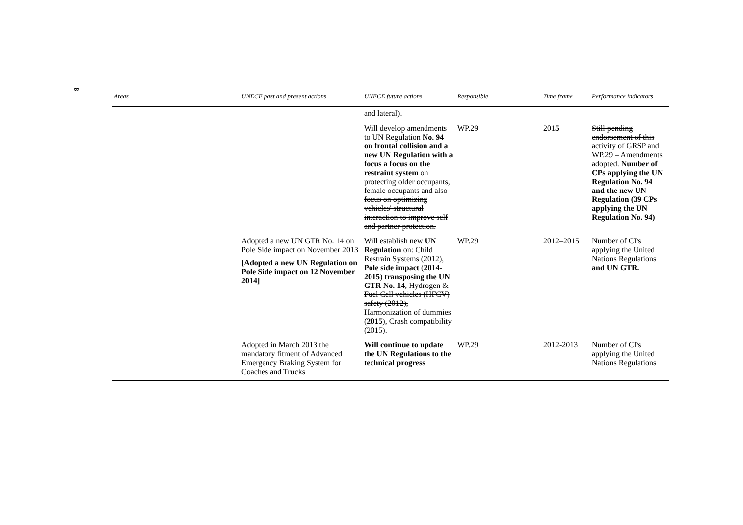8
| Areas | UNECE past and present actions | UNECE future actions | Responsible | Time frame | Performance indicators |
| --- | --- | --- | --- | --- | --- |
| | | and lateral). | | | |
| | | Will develop amendments to UN Regulation No. 94 on frontal collision and a new UN Regulation with a focus a focus on the restraint system on protecting older occupants, female occupants and also focus on optimizing vehicles' structural interaction to improve self and partner protection. | WP.29 | 201 5 | Still pending endorsement of this activity of GRSP and WP.29 – Amendments adopted. Number of CPs applying the UN Regulation No. 94 and the new UN Regulation (39 CPs applying the UN Regulation No. 94) |
| | Adopted a new UN GTR No. 14 on Pole Side impact on November 2013 [Adopted a new UN Regulation on Pole Side impact on 12 November 2014] | Will establish new UN Regulation on: Child Restrain Systems (2012), Pole side impact ( 2014-2015 ) transposing the UN GTR No. 14 , Hydrogen & Fuel Cell vehicles (HFCV) safety (2012), Harmonization of dummies ( 2015 ), Crash compatibility (2015). | WP.29 | 2012–2015 | Number of CPs applying the United Nations Regulations and UN GTR. |
| | Adopted in March 2013 the mandatory fitment of Advanced Emergency Braking System for Coaches and Trucks | Will continue to update the UN Regulations to the technical progress | WP.29 | 2012-2013 | Number of CPs applying the United Nations Regulations |